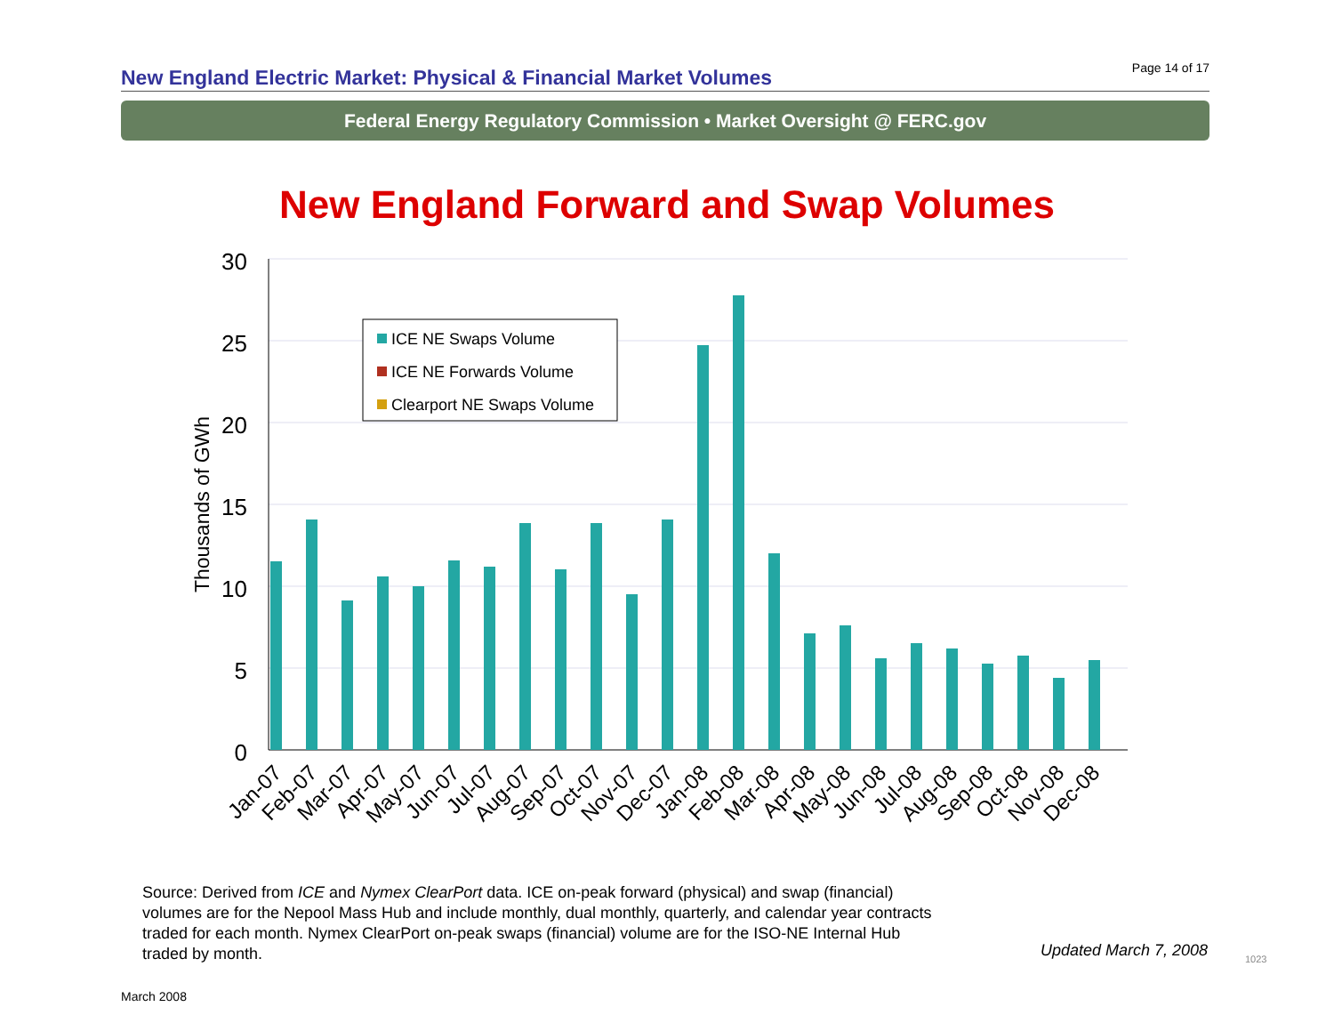New England Electric Market: Physical & Financial Market Volumes
Page 14 of 17
Federal Energy Regulatory Commission • Market Oversight @ FERC.gov
New England Forward and Swap Volumes
30
25
20
15
10
5
0
Thousands of GWh
ICE NE Swaps Volume
ICE NE Forwards Volume
Clearport NE Swaps Volume
Jan-07
Feb-07
Mar-07
Apr-07
May-07
Jun-07
Jul-07
Aug-07
Sep-07
Oct-07
Nov-07
Dec-07
Jan-08
Feb-08
Mar-08
Apr-08
May-08
Jun-08
Jul-08
Aug-08
Sep-08
Oct-08
Nov-08
Dec-08
Source: Derived from ICE and Nymex ClearPort data. ICE on-peak forward (physical) and swap (financial) volumes are for the Nepool Mass Hub and include monthly, dual monthly, quarterly, and calendar year contracts traded for each month. Nymex ClearPort on-peak swaps (financial) volume are for the ISO-NE Internal Hub traded by month.
Updated March 7, 2008 1023
March 2008